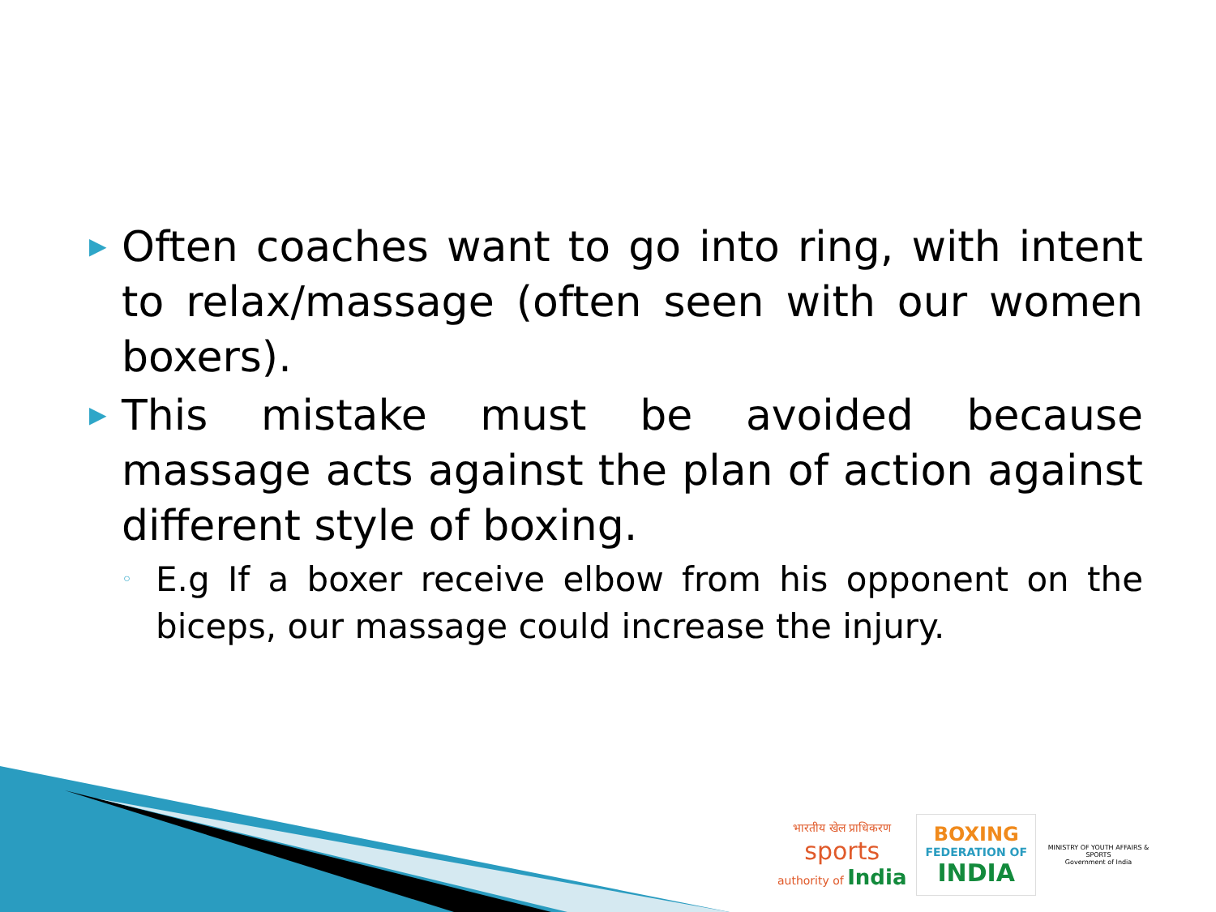▶
Often coaches want to go into ring, with intent to relax/massage (often seen with our women boxers).
▶
This mistake must be avoided because massage acts against the plan of action against different style of boxing.
◦
E.g If a boxer receive elbow from his opponent on the biceps, our massage could increase the injury.
भारतीय खेल प्राधिकरण
sports
authority of India
BOXING
FEDERATION OF
INDIA
MINISTRY OF YOUTH AFFAIRS & SPORTS
Government of India